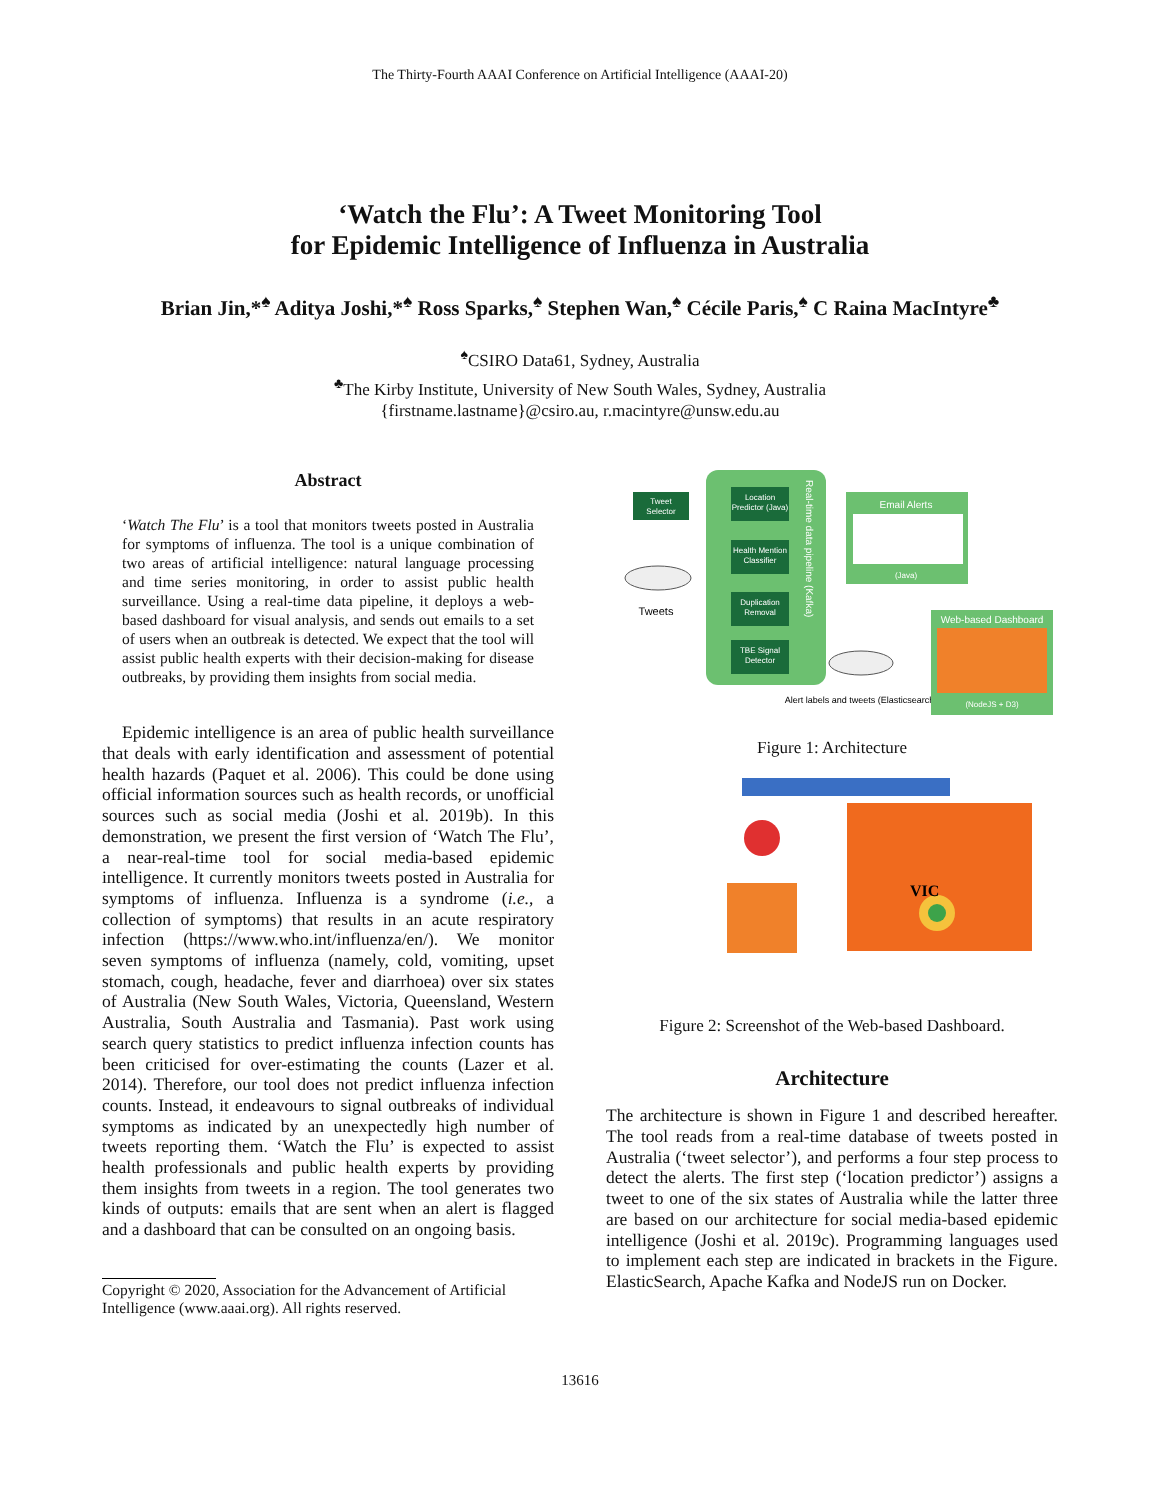The Thirty-Fourth AAAI Conference on Artificial Intelligence (AAAI-20)
‘Watch the Flu’: A Tweet Monitoring Tool
for Epidemic Intelligence of Influenza in Australia
Brian Jin,*<sup>♠</sup> Aditya Joshi,*<sup>♠</sup> Ross Sparks,<sup>♠</sup> Stephen Wan,<sup>♠</sup> Cécile Paris,<sup>♠</sup> C Raina MacIntyre<sup>♣</sup>
<sup>♠</sup>CSIRO Data61, Sydney, Australia
<sup>♣</sup>The Kirby Institute, University of New South Wales, Sydney, Australia
{firstname.lastname}@csiro.au, r.macintyre@unsw.edu.au
Abstract
‘Watch The Flu’ is a tool that monitors tweets posted in Australia for symptoms of influenza. The tool is a unique combination of two areas of artificial intelligence: natural language processing and time series monitoring, in order to assist public health surveillance. Using a real-time data pipeline, it deploys a web-based dashboard for visual analysis, and sends out emails to a set of users when an outbreak is detected. We expect that the tool will assist public health experts with their decision-making for disease outbreaks, by providing them insights from social media.
Epidemic intelligence is an area of public health surveillance that deals with early identification and assessment of potential health hazards (Paquet et al. 2006). This could be done using official information sources such as health records, or unofficial sources such as social media (Joshi et al. 2019b). In this demonstration, we present the first version of ‘Watch The Flu’, a near-real-time tool for social media-based epidemic intelligence. It currently monitors tweets posted in Australia for symptoms of influenza. Influenza is a syndrome (i.e., a collection of symptoms) that results in an acute respiratory infection (https://www.who.int/influenza/en/). We monitor seven symptoms of influenza (namely, cold, vomiting, upset stomach, cough, headache, fever and diarrhoea) over six states of Australia (New South Wales, Victoria, Queensland, Western Australia, South Australia and Tasmania). Past work using search query statistics to predict influenza infection counts has been criticised for over-estimating the counts (Lazer et al. 2014). Therefore, our tool does not predict influenza infection counts. Instead, it endeavours to signal outbreaks of individual symptoms as indicated by an unexpectedly high number of tweets reporting them. ‘Watch the Flu’ is expected to assist health professionals and public health experts by providing them insights from tweets in a region. The tool generates two kinds of outputs: emails that are sent when an alert is flagged and a dashboard that can be consulted on an ongoing basis.
Copyright © 2020, Association for the Advancement of Artificial
Intelligence (www.aaai.org). All rights reserved.
Tweet
Selector
Location
Predictor (Java)
Health Mention
Classifier
Duplication
Removal
TBE Signal
Detector
Real-time data pipeline (Kafka)
Tweets
Email Alerts
(Java)
Alert labels and tweets (Elasticsearch)
Web-based Dashboard
(NodeJS + D3)
Figure 1: Architecture
VIC
Figure 2: Screenshot of the Web-based Dashboard.
Architecture
The architecture is shown in Figure 1 and described hereafter. The tool reads from a real-time database of tweets posted in Australia (‘tweet selector’), and performs a four step process to detect the alerts. The first step (‘location predictor’) assigns a tweet to one of the six states of Australia while the latter three are based on our architecture for social media-based epidemic intelligence (Joshi et al. 2019c). Programming languages used to implement each step are indicated in brackets in the Figure. ElasticSearch, Apache Kafka and NodeJS run on Docker.
13616